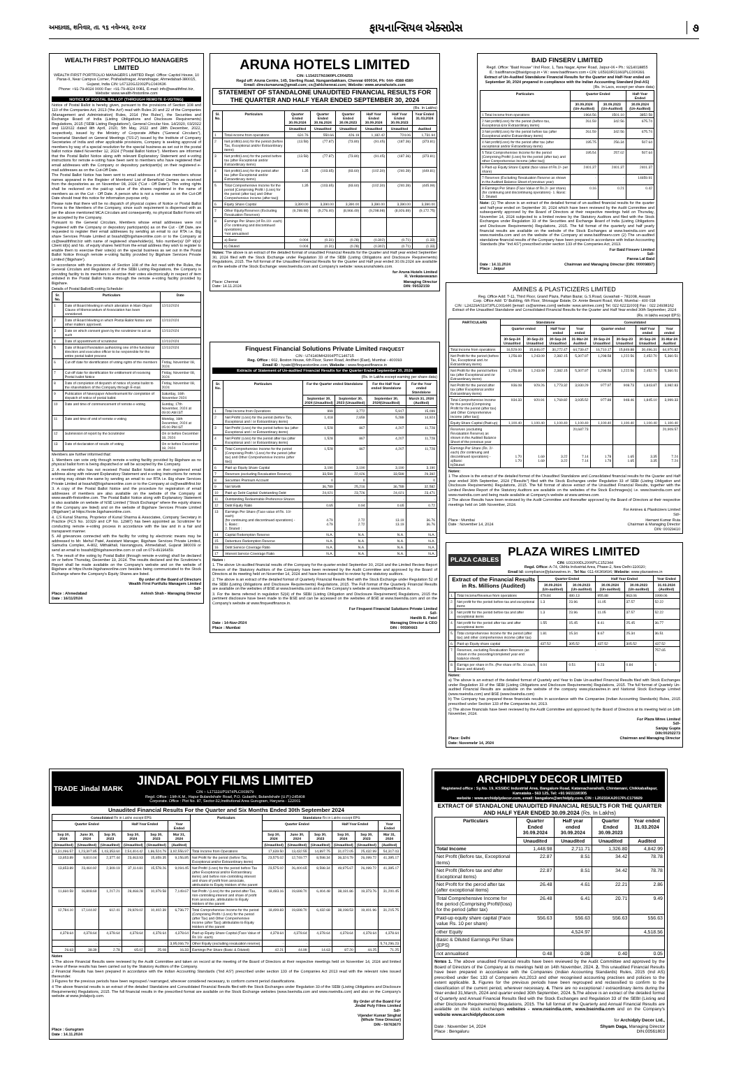અમદાવાદ, શનિવાર, તા. ૧૬ નવેમ્બર, ૨૦૨૪ ફાયનાન્સિયલ એક્સપ્રેસ ૭
WEALTH FIRST PORTFOLIO MANAGERS LIMITED
WEALTH FIRST PORTFOLIO MANAGERS LIMITED Regd. Office: Capitol House, 10 Paras-II, Near Campus Corner, Prahaladnagar, Anandnagar, Ahmedabad-380015, Gujarat, India CIN: L67120GJ2002PLC040636
Phone: +91-79-4024 0000 Fax: +91-79-4024 0081, E-mail: info@wealthfirst.biz, Website: www.wealth-firstonline.com
NOTICE OF POSTAL BALLOT (THROUGH REMOTE E-VOTING)
Notice of Postal Ballot is hereby given, pursuant to the provisions of Section 108 and 110 of the Companies Act, 2013 ('the Act') read with Rules 20 and 22 of the Companies (Management and Administration) Rules, 2014 ('the Rules'), the Securities and Exchange Board of India (Listing Obligations and Disclosure Requirements) Regulations, 2015 ('SEBI Listing Regulations'), General Circular Nos. 14/2020, 03/2022 and 11/2022 dated 8th April, 2020, 5th May, 2022 and 28th December, 2022, respectively, issued by the Ministry of Corporate Affairs ("General Circulars"), Secretarial Standard on General Meetings ('SS-2') issued by the Institute of Company Secretaries of India and other applicable provisions, Company is seeking approval of members by way of a special resolution for the special business as set out in the postal ballot notice dated November 12, 2024 ("Postal Ballot Notice"). Members are informed that the Postal Ballot Notice along with relevant Explanatory Statement and e-voting instructions for remote e-voting have been sent to members who have registered their email addresses with the Company or depository participant(s) on their registered e-mail addresses as on the Cut-Off Date.
The Postal Ballot Notice has been sent to email addresses of those members whose names appeared in the Register of Members/ List of Beneficial Owners as received from the depositories as on November 08, 2024 ("Cut - Off Date"). The voting rights shall be reckoned on the paid-up value of the shares registered in the name of members as on the Cut - Off Date. A person who is not a member as on the Cut-Off Date should treat this notice for information purpose only.
Please note that there will be no dispatch of physical copies of Notice or Postal Ballot Forms to the Members of the Company, since such requirement is dispensed with as per the above mentioned MCA Circulars and consequently, no physical Ballot Forms will be accepted by the Company.
Pursuant to the General Circulars, Members whose email addresses were not registered with the Company or depository participant(s) as on the Cut - Off Date, are requested to register their email addresses by sending an email to our RTA i.e. Big share Services Private Limited at bssahd@bigshareonline.com or to the Company at cs@wealthfirst.biz with name of registered shareholder(s), folio number(s)/ DP Id(s)/ Client Id(s) and No. of equity shares held from the email address they wish to register to enable them to exercise their vote(s) on the special business as set out in the Postal Ballot Notice through remote e-voting facility provided by Bigshare Services Private Limited ('Bigshare').
In accordance with the provisions of Section 108 of the Act read with the Rules, the General Circulars and Regulation 44 of the SEBI Listing Regulations, the Company is providing facility to its members to exercise their votes electronically in respect of item enlisted in the Postal Ballot Notice through the remote e-voting facility provided by Bigshare.
Details of Postal Ballot/E-voting Schedule:
| Sr. No. | Particulars | Date |
| --- | --- | --- |
| 1 | Date of Board Meeting in which alteration in Main Object Clause of Memorandum of Association has been considered. | 12/11/2024 |
| 2 | Date of Board Meeting in which Postal Ballot Notice and other matters approved. | 12/11/2024 |
| 3 | Date on which consent given by the scrutinizer to act as such | 12/11/2024 |
| 4 | Date of appointment of scrutinizer. | 12/11/2024 |
| 5 | Date of Board Resolution authorizing one of the functional directors and executive officer to be responsible for the entire postal ballot process | 12/11/2024 |
| 6 | Cut-off date for identification of voting rights of the members | Friday, November 08, 2024 |
| 7 | Cut-off date for identification for entitlement of receiving Postal ballot Notice | Friday, November 08, 2024 |
| 8 | Date of completion of dispatch of notice of postal ballot to the shareholders of the Company through E-mail. | Friday, November 08, 2024 |
| 9 | Publication of Newspaper Advertisement for completion of dispatch of notice of postal ballot. | Saturday, 16th November 2024 |
| 10 | Date and time of commencement of remote e-voting | Sunday, 17th November, 2024 at 09:00 AM IST |
| 11 | Date and time of end of remote e-voting | Monday, 16th December, 2024 at 05:00 PM IST |
| 12 | Submission of report by the Scrutinizer | On or before December 18, 2024 |
| 13 | Date of declaration of results of voting | On or before December 18, 2024 |
Members are further informed that:
1. Members can vote only through remote e-voting facility provided by Bigshare as no physical ballot form is being dispatched or will be accepted by the Company.
2. A member who has not received Postal Ballot Notice on their registered email address along with relevant Explanatory Statement and e-voting instructions for remote e-voting may obtain the same by sending an email to our RTA i.e. Big share Services Private Limited at bssahd@bigshareonline.com or to the Company at cs@wealthfirst.biz
3. A copy of the Postal Ballot Notice and the procedure for registration of email addresses of members are also available on the website of the Company at www.wealth-firstonline.com. The Postal Ballot Notice along with Explanatory Statement is also available on website of NSE Limited ("Stock Exchange" where the equity shares of the Company are listed) and on the website of Bigshare Services Private Limited ('Bigshare') at https://ivote.bigshareonline.com.
4. CS Kunal Sharma, Proprietor of Kunal Sharma & Associates, Company Secretary in Practice (FCS No. 10329 and CP No. 12987) has been appointed as Scrutinizer for conducting remote e-voting process in accordance with the law and in a fair and transparent manner.
5. All grievances connected with the facility for voting by electronic means may be addressed to Mr. Mehul Patel, Assistant Manager, Bigshare Services Private Limited, Samudra Complex, A-802, Mithakhali, Navrangpura, Ahmedabad, Gujarat 380009 or send an email to bssahd@bigshareonline.com or call on 079-49196459.
6. The result of the voting by Postal Ballot (through remote e-voting) shall be declared on or before Thursday, December 19, 2024. The results declared and the Scrutinizer's Report shall be made available on the Company's website and on the website of Bigshare at https://ivote.bigshareonline.com besides being communicated to the Stock Exchange where the Company's Equity Shares are listed.
By order of the Board of Directors
Wealth First Portfolio Managers Limited
Sd/-
Place : Ahmedabad
Date : 16/11/2024 Ashish Shah - Managing Director
ARUNA HOTELS LIMITED
CIN: L15421TN1960PLC004255
Regd off: Aruna Centre, 145, Sterling Road, Nungambakkam, Chennai 600034, Ph: 044- 4588 4580
Email: directorsaruna@gmail.com; cs@ahlchennai.com; Website: www.arunahotels.com
STATEMENT OF STANDALONE UNAUDITED FINANCIAL RESULTS FOR THE QUARTER AND HALF YEAR ENDED SEPTEMBER 30, 2024
(Rs. In Lakhs)
| Sl. No. | Particulars | Quarter Ended 30.09.2024 | Quarter Ended 30.06.2024 | Quarter Ended 30.09.2023 | Half Year Ended 30.09.2024 | Half Year Ended 30.09.2023 | Year Ended 31.03.2024 |
| --- | --- | --- | --- | --- | --- | --- | --- |
| | | Unaudited | Unaudited | Unaudited | Unaudited | Unaudited | Audited |
| 1 | Total income from operations | 631.76 | 550.66 | 426.19 | 1,182.42 | 724.06 | 1,731.94 |
| 2 | Net profit/(Loss) for the period (before Tax, Exceptional and/or Extraordinary items) | (13.58) | (77.87) | (73.80) | (91.45) | (187.36) | (373.81) |
| 3 | Net profit/(Loss) for the period before tax (after Exceptional and/or Extraordinary items) | (13.58) | (77.87) | (73.80) | (91.45) | (187.36) | (373.81) |
| 4 | Net profit/(Loss) for the period after tax (after Exceptional and/or Extraordinary items) | 1.35 | (103.65) | (93.60) | (102.30) | (240.39) | (449.81) |
| 5 | Total Comprehensive Income for the period [Comprising Profit / (Loss) for the period (after tax) and Other Comprehensive Income (after tax)] | 1.35 | (103.65) | (93.60) | (102.30) | (240.39) | (445.99) |
| 6 | Equity Share Capital | 3,390.00 | 3,390.00 | 3,390.00 | 3,390.00 | 3,390.00 | 3,390.00 |
| 7 | Other Equity/Reserves (Excluding Revaluation Reserves) | (9,298.98) | (9,276.40) | (8,966.49) | (9,298.98) | (8,926.89) | (9,172.75) |
| 8 | Earnings Per Share (of Rs.10/- each) (For continuing and discontinued operations) *not annualised | | | | | | |
| | a) Basic | 0.004 | (0.31) | (0.28) | (0.302) | (0.71) | (1.33) |
| | b) Diluted | 0.004 | (0.31) | (0.28) | (0.302) | (0.71) | (1.33) |
Notes: The above is an extract of the detailed format of unaudited Financial Results for the Quarter and Half year ended September 30, 2024 filed with the Stock Exchange under Regulation 33 of the SEBI (Listing Obligations and Disclosure Requirements) Regulations, 2015. The full format of the Unaudited Financial Results for the Quarter and Half year ended 30.09.2024 are available on the website of the Stock Exchange: www.bseindia.com and Company's website: www.arunahotels.com.
for Aruna Hotels Limited
R. Venkateswaran
Place: Chennai
Date: 14.11.2024 Managing Director
DIN: 09532159
Finquest Financial Solutions Private Limited FINQUEST
CIN : U74140MH2004PTC146715
Reg. Office : 602, Boston House, 6th Floor, Suren Road, Andheri (East), Mumbai - 400093
Email ID : hpatel@finquestonline.com, Website : www.finquestfinance.in
Extracts of Statement of Un-audited Financial Results for the Quarter Ended September 30, 2024
(Rs. in Lakhs except earning per share data)
| Sr. No. | Particulars | For the Quarter ended Standalone | | For the Half Year ended Standalone | For the Year ended Standalone |
| --- | --- | --- | --- | --- | --- |
| | | September 30, 2024 (Unaudited) | September 30, 2023 (Unaudited) | September 30, 2024(Unaudited) | March 31, 2024 (Audited) |
| 1 | Total Income from Operations | 999 | 3,772 | 5,917 | 15,099 |
| 2 | Net Profit/ (Loss) for the period (before Tax, Exceptional and / or Extraordinary items) | 1,418 | 2,659 | 5,289 | 14,924 |
| 3 | Net Profit/ (Loss) for the period before tax (after Exceptional and / or Extraordinary items) | 1,528 | 867 | 4,207 | 11,728 |
| 4 | Net Profit/ (Loss) for the period after tax (after Exceptional and / or Extraordinary items) | 1,528 | 867 | 4,207 | 11,728 |
| 5 | Total Comprehensive Income for the period [Comprising Profit / (Loss) for the period (after tax) and Other Comprehensive Income (after tax)] | 1,528 | 867 | 4,207 | 11,728 |
| 6 | Paid up Equity Share Capital | 3,190 | 3,190 | 3,190 | 3,190 |
| 7 | Reserves (excluding Revaluation Reserve) | 33,599 | 22,026 | 33,599 | 29,392 |
| 8 | Securities Premium Account | 0 | 0 | | 0 |
| 9 | Net Worth | 36,789 | 25,216 | 36,789 | 32,582 |
| 10 | Paid up Debt Capital/ Outstanding Debt | 24,021 | 23,726 | 24,021 | 23,471 |
| 11 | Outstanding Redeemable Preference Shares | - | - | - | - |
| 12 | Debt Equity Ratio | 0.65 | 0.94 | 0.65 | 0.72 |
| 13 | Earnings Per Share (Face value of Rs. 10/- each) (for continuing and discontinued operations) - 1. Basic : 2. Diluted : | 4.79 4.79 | 2.72 2.72 | 13.19 13.19 | 36.76 36.76 |
| 14 | Capital Redemption Reserve | N.A. | N.A. | N.A. | N.A. |
| 15 | Debenture Redemption Reserve | N.A. | N.A. | N.A. | N.A. |
| 16 | Debt Service Coverage Ratio | N.A. | N.A. | N.A. | N.A. |
| 17 | Interest Service Coverage Ratio | N.A. | N.A. | N.A. | N.A. |
Notes :
1. The above Un-audited financial results of the Company for the quarter ended September 30, 2024 and the Limited Review Report thereon of the Statutory Auditors of the Company have been reviewed by the Audit Committee and approved by the Board of Directors at its meeting held on November 14, 2024 and have been subjected to review by the statutory auditors.
2. The above is an extract of the detailed format of Quarterly Financial Results filed with the Stock Exchange under Regulation 52 of the SEBI (Listing Obligations and Disclosure Requirements) Regulations, 2015. The Full format of the Quarterly Financial Results are available on the websites of BSE at www.bseindia.com and on the Company's website at www.finquestfinance.in.
3. For the items referred in regulation 52(4) of the SEBI (Listing Obligation and Disclosure Requirement) Regulations, 2015 the pertinent disclosure have been made to the BSE and can be accessed on the websites of BSE at www.bseindia.com and on the Company's website at www.finquestfinance.in.
For Finquest Financial Solutions Private Limited
Sd/-
Hardik B. Patel
Date : 14-Nov-2024
Place : Mumbai Managing Director & CEO
DIN : 00590663
BAID FINSERV LIMITED
Regd. Office: "Baid House" IInd Floor, 1, Tara Nagar, Ajmer Road, Jaipur-06 • Ph.: 9214018855
E.: baidfinance@baidgroup.in • W.: www.baidfinserv.com • CIN: L65910RJ1991PLC006391
Extract of Un-Audited Standalone Financial Results for the Quarter and Half-Year ended on September 30, 2024 prepared in compliance with the Indian Accounting Standard (Ind-AS)
(Rs. In Lacs, except per share data)
| Particulars | Quarter Ended | | Half-Year Ended |
| --- | --- | --- | --- |
| | 30.09.2024 (Un-Audited) | 30.09.2023 (Un-Audited) | 30.09.2024 (Un-Audited) |
| 1 Total Income from operations | 1964.56 | 1501.10 | 3852.58 |
| 2 Net profit/(Loss) for the period (before tax, Exceptional &/or Extraordinary items) | 261.59 | 342.56 | 675.74 |
| 3 Net profit/(Loss) for the period before tax (after Exceptional and/or Extraordinary items) | 261.59 | 342.56 | 675.74 |
| 4 Net profit/(Loss) for the period after tax (after exceptional and/or Extraordinary items) | 195.75 | 256.34 | 507.64 |
| 5 Total Comprehensive Income for the period [Comprising Profit/ (Loss) for the period (after tax) and other Comprehensive Income (after tax)] | 195.54 | 257.02 | 507.64 |
| 6 Paid-up Equity Share Capital (face value of Rs.2/- per share) | 2401.37 | 2401.37 | 2401.37 |
| 7 Reserves (Excluding Revaluation Reserve as shown in the Audited Balance Sheet of previous year) | - | - | 14659.91 |
| 8 Earnings Per Share (Face Value of Rs.2/- per share) (for continuing and discontinuing operations)- 1. Basic: 2. Diluted: | 0.16 | 0.21 | 0.42 |
Note: (1) The above is an extract of the detailed format of un-audited financial results for the quarter and half-year ended on September 30, 2024 which have been reviewed by the Audit Committee and subsequently approved by the Board of Directors at their respective meetings held on Thursday, November 14, 2024 subjected to a limited review by the Statutory Auditors and filed with the Stock Exchanges under Regulation 33 of the Securities and Exchange Board of India (Listing Obligations and Disclosure Requirements) Regulations, 2015. The full format of the quarterly and half yearly financial results are available on the website of the Stock Exchanges at www.bseindia.com and www.nseindia.com and on the website of the Company at www.baidfinserv.com (2) The un-audited standalone financial results of the Company have been prepared in accordance with Indian Accounting Standards (the "Ind AS") prescribed under section 133 of the Companies Act, 2013.
For Baid Finserv Limited
Sd/-
Panna Lal Baid
Date : 14.11.2024
Place : Jaipur Chairman and Managing Director (DIN: 00009897)
AMINES & PLASTICIZERS LIMITED
Reg. Office Add: T-11, Third Floor, Grand Plaza, Paltan Bazar, G.S.Road, Guwahati – 781008, Assam
Corp. Office Add: 'D' Building, 6th Floor, Shivsagar Estate, Dr. Annie Besant Road, Worli, Mumbai - 400 018
CIN : L24229AS1973PLC001446 ||email: cs@amines.com|| website: www.amines.com|| Tel. 022 62211000|| Fax : 022 24938162
Extract of the Unaudited Standalone and Consolidated Financial Results for the Quarter and Half Year ended 30th September, 2024
(Rs. in lakhs except EPS)
| PARTICULARS | Standalone | | | | Consolidated | | | |
| --- | --- | --- | --- | --- | --- | --- | --- | --- |
| | Quarter ended | | Half Year ended | Year ended | Quarter ended | | Half Year ended | Year ended |
| | 30-Sep-24 Unaudited | 30-Sep-23 Unaudited | 30-Sep-24 Unaudited | 31-Mar-24 Audited | 30-Sep-24 Unaudited | 30-Sep-23 Unaudited | 30-Sep-24 Unaudited | 31-Mar-24 Audited |
| Total Income from operations | 16,529.00 | 15,846.07 | 30,272.47 | 64,739.47 | 16,710.17 | 15,849.88 | 30,496.31 | 64,970.82 |
| Net Profit for the period (before Tax, Exceptional and /or Extraordinary items) | 1,256.69 | 1,243.09 | 2,382.15 | 5,307.97 | 1,298.58 | 1,222.56 | 2,452.70 | 5,360.51 |
| Net Profit for the period before tax (after Exceptional and /or Extraordinary items) | 1,256.69 | 1,243.09 | 2,382.15 | 5,307.97 | 1,298.58 | 1,222.56 | 2,452.70 | 5,360.51 |
| Net Profit for the period after tax (after Exceptional and/or Extraordinary items) | 936.08 | 929.26 | 1,773.32 | 3,930.29 | 977.97 | 908.73 | 1,843.87 | 3,982.83 |
| Total Comprehensive Income for the period [Comprising Profit for the period (after tax) and Other Comprehensive Income (after tax)] | 934.33 | 920.91 | 1,769.82 | 3,935.52 | 977.88 | 948.46 | 1,845.10 | 3,999.33 |
| Equity Share Capital (Paid-up) | 1,100.40 | 1,100.40 | 1,100.40 | 1,100.40 | 1,100.40 | 1,100.40 | 1,100.40 | 1,100.40 |
| Reserves (excluding Revaluation Reserve) as shown in the Audited Balance Sheet of the previous year | | | | 20,687.73 | | | | 20,909.57 |
| Earnings Per Share (Rs. 2/- each) (for continuing and discontinued operations) - a)Basic b)Diluted | 1.70 1.70 | 1.69 1.69 | 3.22 3.22 | 7.14 7.14 | 1.78 1.78 | 1.65 1.65 | 3.35 3.35 | 7.24 7.24 |
Notes:
1 The above is the extract of the detailed format of the Unaudited Standalone and Consolidated financial results for the Quarter and Half year ended 30th September, 2024 ("Results") filed with the Stock Exchanges under Regulation 33 of SEBI (Listing Obligation and Disclosure Requirements) Regulations, 2015. The full format of above extract of the Unaudited Financial Results, together with the Limited Review Report of the Statutory Auditors are available on the websites of the Stock Exchnages(s) i.e. www.bseindia.com and www.nseindia.com and being made available at Company's website at www.amines.com.
2 The above Results have been reviewed by the Audit Committee and thereafter approved by the Board of Directors at their respective meetings held on 14th November, 2024.
For Amines & Plasticizers Limited
Sd/-
Place : Mumbai
Date : November 14, 2024 Hemant Kumar Ruia
Chairman & Managing Director
DIN: 00029410
PLAZA CABLES
PLAZA WIRES LIMITED
CIN: U31300DL2006PLC152344
Regd. Office: A-74, Okhla Industrial Area, Phase-2, New Delhi-110020;
Email Id: compliance@plazawires.in , Tel No: 011-66369696; Website: www.plazawires.in
| Extract of the Financial Results in Rs. Millions (Audited) | | Quarter Ended | | Half Year Ended | | Year Ended |
| --- | --- | --- | --- | --- | --- | --- |
| | | 30.09.2024 (Un-audited) | 30.09.2023 (Un-audited) | 30.09.2024 (Un-audited) | 30.09.2023 (Un-audited) | 31.03.2024 (Audited) |
| 1. | Total Income/Revenue from operations | 479.84 | 480.13 | 955.88 | 963.06 | 1999.06 |
| 2. | Net profit for the period before tax and exceptional items | 1.3 | 23.96 | 11.05 | 37.57 | 52.22 |
| 3. | Net profit for the period before tax and after exceptional items | 1.3 | 23.96 | 11.05 | 37.57 | 52.22 |
| 4. | Net profit for the period after tax and after exceptional items | 1.55 | 15.45 | 8.41 | 25.45 | 36.77 |
| 5. | Total comprehensive Income for the period (after tax) and other comprehensive income (after tax) | 1.81 | 15.34 | 8.67 | 25.34 | 36.51 |
| 6. | Paid up Equity share capital | 437.52 | 305.52 | 437.52 | 305.52 | 437.52 |
| 7. | Reserves, excluding Revaluation Reserves (as shown in the preceding/completed year end balance sheet) | - | | | | 757.65 |
| 8. | Earnigs per share in Rs. (Per share of Rs. 10 each, Basic and diluted) | 0.04 | 0.51 | 0.23 | 0.84 | 1 |
Notes:
a) The above is an extract of the detailed format of Quartely and Year to Date Un-audited Financial Results filed with Stock Exchanges under Regulation 33 of the SEBI (Listing Obligations and Disclosure Requirements) Regulations, 2015. The full format of Quartely Un-audited Financial Results are available on the website of the company www.plazawires.in and National Stock Exchange Limited (www.nseindia.com) and BSE (www.bseindia.com)
b) The Company has prepared these financials results in accordance with the Companies (Indian Accounting Standards) Rules, 2015 prescribed under Section 133 of the Companies Act, 2013.
c) The above financials have been reviewed by the Audit Committee and approved by the Board of Directors at its meeting held on 14th November, 2024.
For Plaza Wires Limited
Sd/-
Sanjay Gupta
DIN:00202273
Place: Delhi
Date: Novemebr 14, 2024 Chairman and Managing Director
TRADE Jindal MARK
JINDAL POLY FILMS LIMITED
CIN :- L17111UP1974PLC003979
Regd. Office : 19th K.M., Hapur Bulandshahr Road, P.O. Gulaothi, Bulandshahr (U.P.)-245408
Corporate. Office : Plot No. 87, Sector-32,Institutional Area Gurugram, Haryana - 122001
Unaudited Financial Results For the Quarter and Six Months Ended 30th September 2024
| Consolidated Rs in Lakhs except EPS | | | | | | Particulars | Standalone Rs in Lakhs except EPS | | | | | |
| --- | --- | --- | --- | --- | --- | --- | --- | --- | --- | --- | --- | --- |
| Quarter Ended | | | Half Year Ended | | Year Ended | | Quarter Ended | | | Half Year Ended | | Year Ended |
| Sep 30, 2024 | June 30, 2024 | Sep 30, 2023 | Sep 30, 2024 | Sep 30, 2023 | Mar 31, 2024 | | Sep 30, 2024 | June 30, 2024 | Sep 30, 2023 | Sep 30, 2024 | Sep 30, 2023 | Mar 31, 2024 |
| (Unaudited) | (Unaudited) | (Unaudited) | (Unaudited) | (Unaudited) | (Audited) | | (Unaudited) | (Unaudited) | (Unaudited) | (Unaudited) | (Unaudited) | (Audited) |
| 1,31,096.57 | 1,23,307.85 | 1,03,353.60 | 2,54,404.42 | 1,86,524.79 | 3,92,556.97 | Total Income from Operations | 17,639.50 | 13,432.55 | 14,897.75 | 31,072.05 | 25,432.99 | 54,317.03 |
| 13,653.89 | 9,810.04 | 2,377.44 | 23,463.93 | 15,659.35 | 9,156.85 | Net Profit for the period (before Tax, Exceptional and/or Extraordinary items) | 23,575.02 | 12,749.77 | 8,598.34 | 36,324.79 | 26,099.72 | 41,395.17 |
| 13,653.89 | 23,460.92 | 2,309.19 | 37,114.81 | 15,578.26 | 9,094.45 | Net Profit/ (Loss) for the period before Tax (after Exceptional and/or Extraordinary items) and before non-controlling interest and share of profit from associate, attributable to Equity Holders of the parent | 23,575.02 | 26,400.65 | 8,598.34 | 49,975.67 | 26,099.72 | 41,395.17 |
| 11,660.59 | 16,808.69 | 1,217.21 | 28,468.28 | 10,979.58 | 7,149.67 | Net Profit / (Loss) for the period after Tax, non-controlling interest and share of profit from associate, attributable to Equity Holders of the parent | 18,483.16 | 19,698.70 | 6,404.48 | 38,181.86 | 19,373.76 | 31,200.45 |
| 12,784.10 | 17,144.92 | 612.41 | 29,929.02 | 10,402.39 | 6,736.77 | Total Comprehensive Income for the period (Comprising Profit / (Loss) for the period (after Tax) and Other Comprehensive Income (after Tax)) attributable to Equity Holders of the parent | 18,499.83 | 19,698.70 | 6,432.68 | 38,198.53 | 19,401.96 | 31,215.75 |
| 4,378.64 | 4,378.64 | 4,378.64 | 4,378.64 | 4,378.64 | 4,378.64 | Paid up Equity Share Capital (Face Value of Rs 10/- each) | 4,378.64 | 4,378.64 | 4,378.64 | 4,378.64 | 4,378.64 | 4,378.64 |
| - | - | - | - | - | 3,95,066.79 | Other Equity (excluding revaluation reserve) | - | - | - | - | - | 5,74,296.23 |
| 26.63 | 38.39 | 2.78 | 65.02 | 25.08 | 16.33 | Earnings Per Share (Basic & Diluted) | 42.21 | 44.99 | 14.63 | 87.20 | 44.25 | 71.25 |
Notes
1 The above Financial Results were reviewed by the Audit Committee and taken on record at the meeting of the Board of Directors at their respective meetings held on November 14, 2024 and limited review of these results has been carried out by the Statutory Auditors of the Company.
2 Financial Results has been prepared in accordance with the Indian Accounting Standards ("Ind AS") prescribed under section 133 of the Companies Act 2013 read with the relevant rules issued thereunder.
3 Figures for the previous periods have been regrouped / rearranged, wherever considered necessary, to conform current period classifications.
4 The above financial results is an extract of the detailed Standalone and Consolidated Financial Results filed with the Stock Exchanges under Regulation 33 of the SEBI (Listing Obligations and Disclosure Requirements) Regulations, 2015. The full financial results in the prescribed format are available on the Stock Exchange websites (www.bseindia.com and www.nseindia.com) and also on the Company's website at www.jindalpoly.com.
By Order of the Board For
Jindal Poly Films Limited
Sd/-
Vijender Kumar Singhal
(Whole Time Director)
DIN - 09763670
Place : Gurugram
Date : 14.11.2024
ARCHIDPLY DECOR LIMITED
Registered office : Sy.No. 19, KSSIDC Industrial Area, Bangalore Road, Katamachanahalli, Chintamani, Chikkaballapur, Karnataka - 563 125, Tel: +91 9611190305
website : www.archidplydecor.com, email: bangalore@archidply.com, CIN : L20231KA2017PLC179929
EXTRACT OF STANDALONE UNAUDITED FINANCIAL RESULTS FOR THE QUARTER AND HALF YEAR ENDED 30.09.2024 (Rs. In Lakhs)
| Particulars | Quarter Ended 30.09.2024 | Half year ended 30.09.2024 | Quarter Ended 30.09.2023 | Year ended 31.03.2024 |
| --- | --- | --- | --- | --- |
| | Unaudited | Unaudited | Unaudited | Audited |
| Total Income | 1,448.98 | 2,711.71 | 1,326.80 | 4,842.99 |
| Net Profit (Before tax, Exceptional items) | 22.87 | 8.51 | 34.42 | 78.78 |
| Net Profit (Before tax and after Exceptional items) | 22.87 | 8.51 | 34.42 | 78.78 |
| Net Profit for the perod after tax (after exceptional items) | 26.48 | 4.61 | 22.21 | 2.86 |
| Total Comprehensive Income for the period (Comprising Profit/(loss) for the period (after tax) | 26.48 | 6.41 | 20.71 | 9.49 |
| Paid-up equity share capital (Face value Rs. 10 per share) | 556.63 | 556.63 | 556.63 | 556.63 |
| other Equity | | 4,524.97 | | 4,518.56 |
| Basic & Diluted Earnings Per Share (EPS) | | | | |
| not annualised | 0.48 | 0.08 | 0.40 | 0.05 |
Notes 1. The above unaudited Financial results have been reviewed by the Audit Committee and approved by the Board of Directors of the Company at its meetings held on 14th November, 2024. 2. This unaudited Financial Results have been prepared in accordance with the Companies (Indian Accounting Standards) Rules, 2015 (Ind AS) prescribed under Sec 133 of Companies Act,2013 and other recognised accounting practises and policies to the extent applicable. 3. Figures for the previous periods have been regrouped and reclassified to confirm to the classification of the current period, wherever necessary. 4. There are no exceptional / extraordinary items during the Year ended 31,March, 2024 and quarter ended 30th September, 2024. 5. The above is an extract of the detailed format of Quarterly and Annual Financial Results filed with the Stock Exchanges and Regulation 33 of the SEBI (Listing and other Disclosure Requirements) Regulations, 2015. The full format of the Quarterly and Annual Financial Results are available on the stock exchanges websites - www.nseindia.com, www.bseindia.com and on the Company's website www.archidplydecor.com
for Archidply Decor Ltd.,
Date : November 14, 2024
Place : Bengaluru Shyam Daga, Managing Director
DIN:00561803